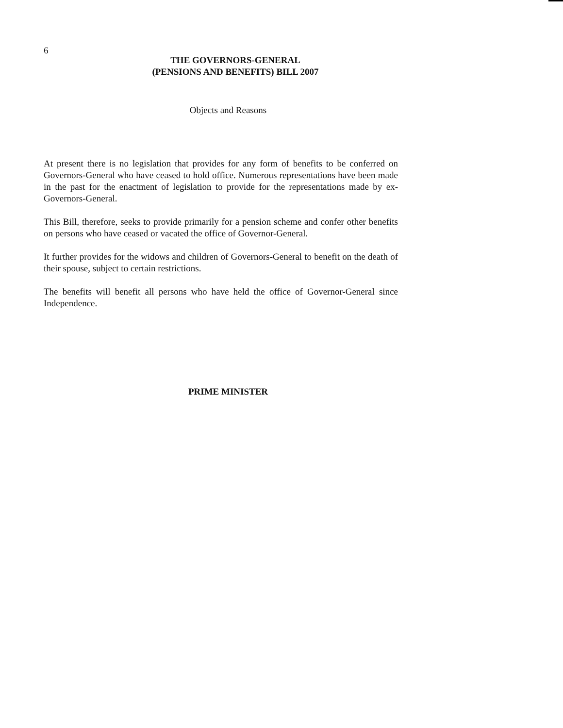6
THE GOVERNORS-GENERAL
(PENSIONS AND BENEFITS) BILL 2007
Objects and Reasons
At present there is no legislation that provides for any form of benefits to be conferred on Governors-General who have ceased to hold office. Numerous representations have been made in the past for the enactment of legislation to provide for the representations made by ex-Governors-General.
This Bill, therefore, seeks to provide primarily for a pension scheme and confer other benefits on persons who have ceased or vacated the office of Governor-General.
It further provides for the widows and children of Governors-General to benefit on the death of their spouse, subject to certain restrictions.
The benefits will benefit all persons who have held the office of Governor-General since Independence.
PRIME MINISTER